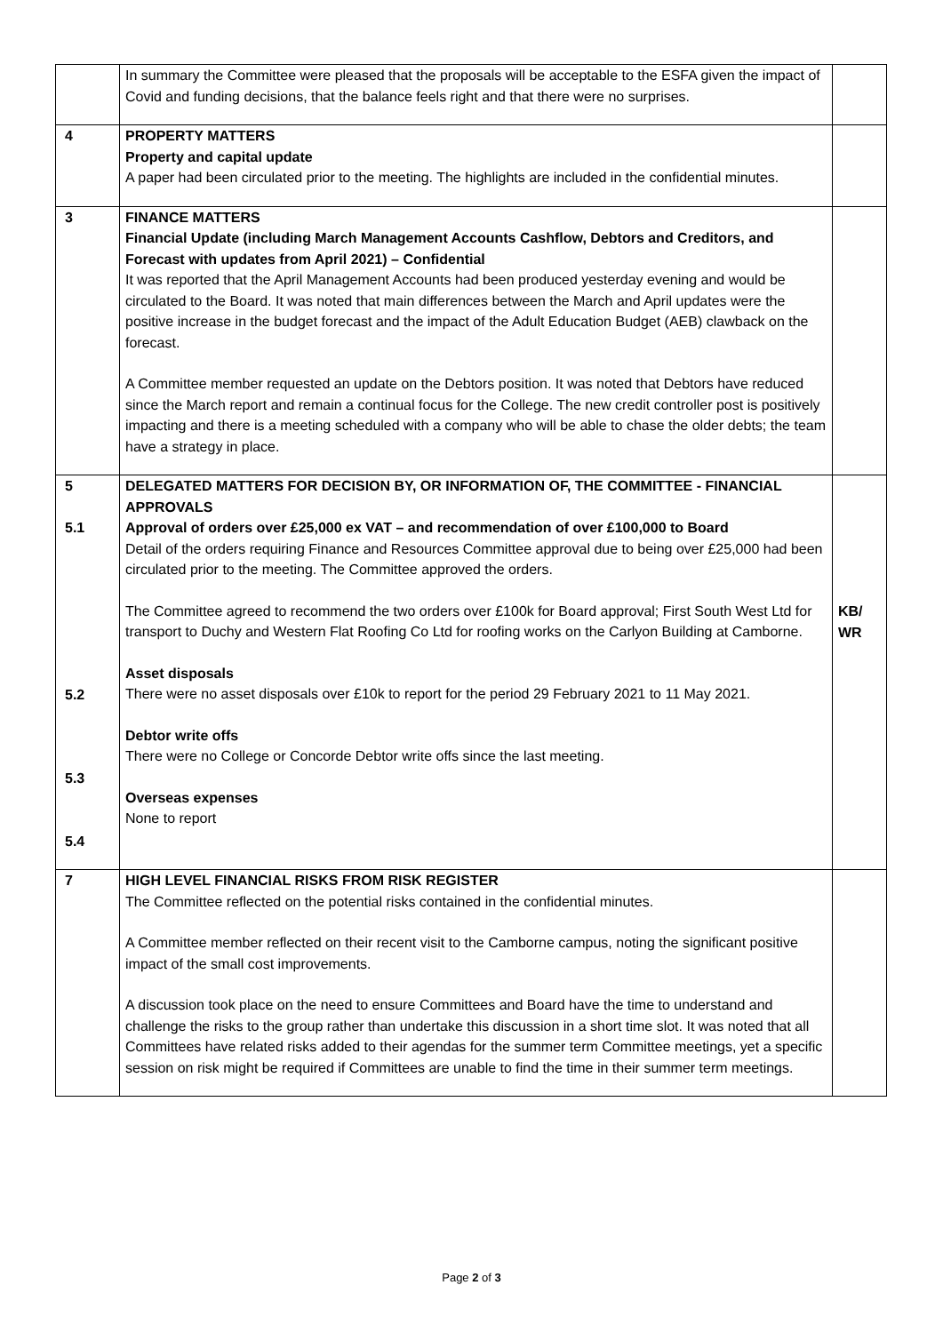| | In summary the Committee were pleased that the proposals will be acceptable to the ESFA given the impact of Covid and funding decisions, that the balance feels right and that there were no surprises. | |
| 4 | PROPERTY MATTERS Property and capital update A paper had been circulated prior to the meeting. The highlights are included in the confidential minutes. | |
| 3 | FINANCE MATTERS Financial Update (including March Management Accounts Cashflow, Debtors and Creditors, and Forecast with updates from April 2021) – Confidential It was reported that the April Management Accounts had been produced yesterday evening and would be circulated to the Board. It was noted that main differences between the March and April updates were the positive increase in the budget forecast and the impact of the Adult Education Budget (AEB) clawback on the forecast. A Committee member requested an update on the Debtors position. It was noted that Debtors have reduced since the March report and remain a continual focus for the College. The new credit controller post is positively impacting and there is a meeting scheduled with a company who will be able to chase the older debts; the team have a strategy in place. | |
| 5 5.1 5.2 5.3 5.4 | DELEGATED MATTERS FOR DECISION BY, OR INFORMATION OF, THE COMMITTEE - FINANCIAL APPROVALS Approval of orders over £25,000 ex VAT – and recommendation of over £100,000 to Board Detail of the orders requiring Finance and Resources Committee approval due to being over £25,000 had been circulated prior to the meeting. The Committee approved the orders. The Committee agreed to recommend the two orders over £100k for Board approval; First South West Ltd for transport to Duchy and Western Flat Roofing Co Ltd for roofing works on the Carlyon Building at Camborne. Asset disposals There were no asset disposals over £10k to report for the period 29 February 2021 to 11 May 2021. Debtor write offs There were no College or Concorde Debtor write offs since the last meeting. Overseas expenses None to report | KB/ WR |
| 7 | HIGH LEVEL FINANCIAL RISKS FROM RISK REGISTER The Committee reflected on the potential risks contained in the confidential minutes. A Committee member reflected on their recent visit to the Camborne campus, noting the significant positive impact of the small cost improvements. A discussion took place on the need to ensure Committees and Board have the time to understand and challenge the risks to the group rather than undertake this discussion in a short time slot. It was noted that all Committees have related risks added to their agendas for the summer term Committee meetings, yet a specific session on risk might be required if Committees are unable to find the time in their summer term meetings. | |
Page 2 of 3